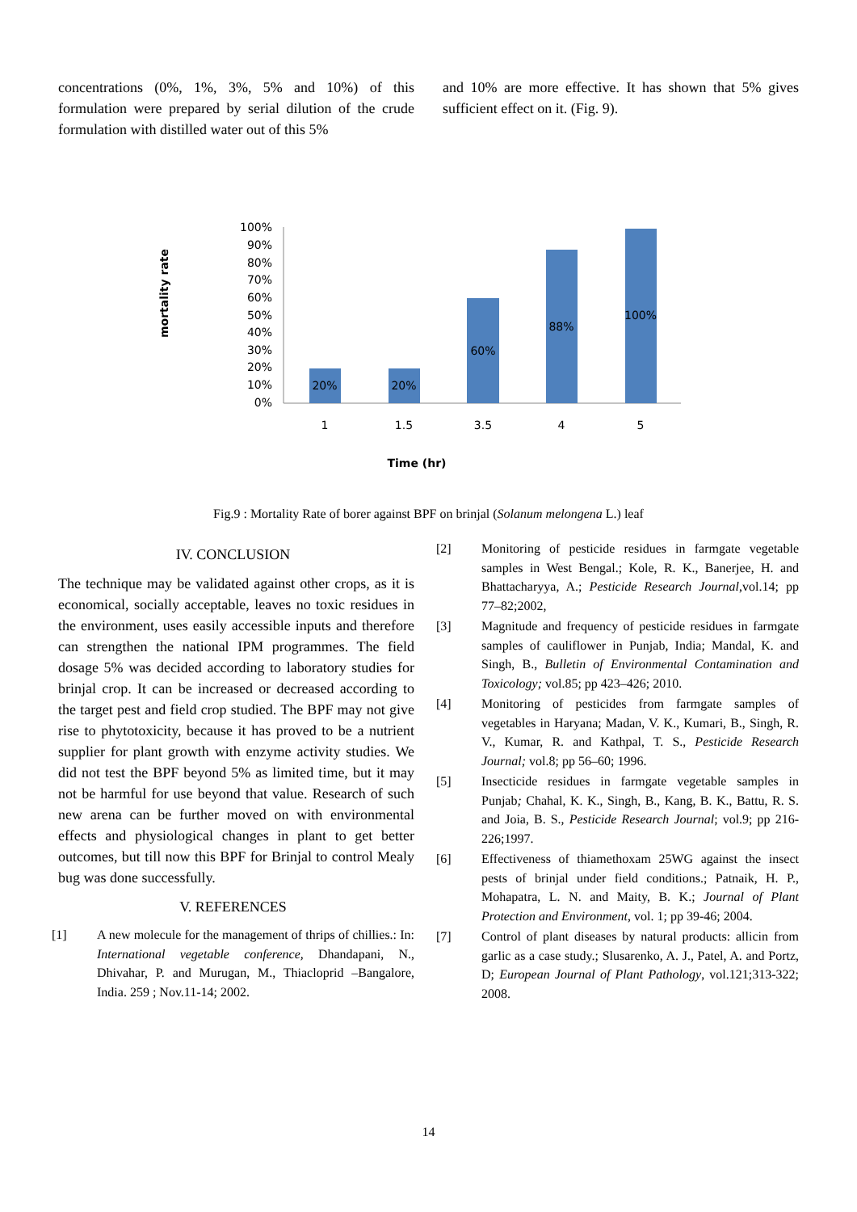concentrations (0%, 1%, 3%, 5% and 10%) of this formulation were prepared by serial dilution of the crude formulation with distilled water out of this 5%
and 10% are more effective. It has shown that 5% gives sufficient effect on it. (Fig. 9).
mortality rate
100%
90%
80%
70%
60%
50%
40%
30%
20%
10%
0%
20%
20%
60%
88%
100%
1
1.5
3.5
4
5
Time (hr)
Fig.9 : Mortality Rate of borer against BPF on brinjal (Solanum melongena L.) leaf
IV. CONCLUSION
The technique may be validated against other crops, as it is economical, socially acceptable, leaves no toxic residues in the environment, uses easily accessible inputs and therefore can strengthen the national IPM programmes. The field dosage 5% was decided according to laboratory studies for brinjal crop. It can be increased or decreased according to the target pest and field crop studied. The BPF may not give rise to phytotoxicity, because it has proved to be a nutrient supplier for plant growth with enzyme activity studies. We did not test the BPF beyond 5% as limited time, but it may not be harmful for use beyond that value. Research of such new arena can be further moved on with environmental effects and physiological changes in plant to get better outcomes, but till now this BPF for Brinjal to control Mealy bug was done successfully.
V. REFERENCES
[1] A new molecule for the management of thrips of chillies.: In: International vegetable conference, Dhandapani, N., Dhivahar, P. and Murugan, M., Thiacloprid –Bangalore, India. 259 ; Nov.11-14; 2002.
[2] Monitoring of pesticide residues in farmgate vegetable samples in West Bengal.; Kole, R. K., Banerjee, H. and Bhattacharyya, A.; Pesticide Research Journal,vol.14; pp 77–82;2002,
[3] Magnitude and frequency of pesticide residues in farmgate samples of cauliflower in Punjab, India; Mandal, K. and Singh, B., Bulletin of Environmental Contamination and Toxicology; vol.85; pp 423–426; 2010.
[4] Monitoring of pesticides from farmgate samples of vegetables in Haryana; Madan, V. K., Kumari, B., Singh, R. V., Kumar, R. and Kathpal, T. S., Pesticide Research Journal; vol.8; pp 56–60; 1996.
[5] Insecticide residues in farmgate vegetable samples in Punjab; Chahal, K. K., Singh, B., Kang, B. K., Battu, R. S. and Joia, B. S., Pesticide Research Journal; vol.9; pp 216-226;1997.
[6] Effectiveness of thiamethoxam 25WG against the insect pests of brinjal under field conditions.; Patnaik, H. P., Mohapatra, L. N. and Maity, B. K.; Journal of Plant Protection and Environment, vol. 1; pp 39-46; 2004.
[7] Control of plant diseases by natural products: allicin from garlic as a case study.; Slusarenko, A. J., Patel, A. and Portz, D; European Journal of Plant Pathology, vol.121;313-322; 2008.
14